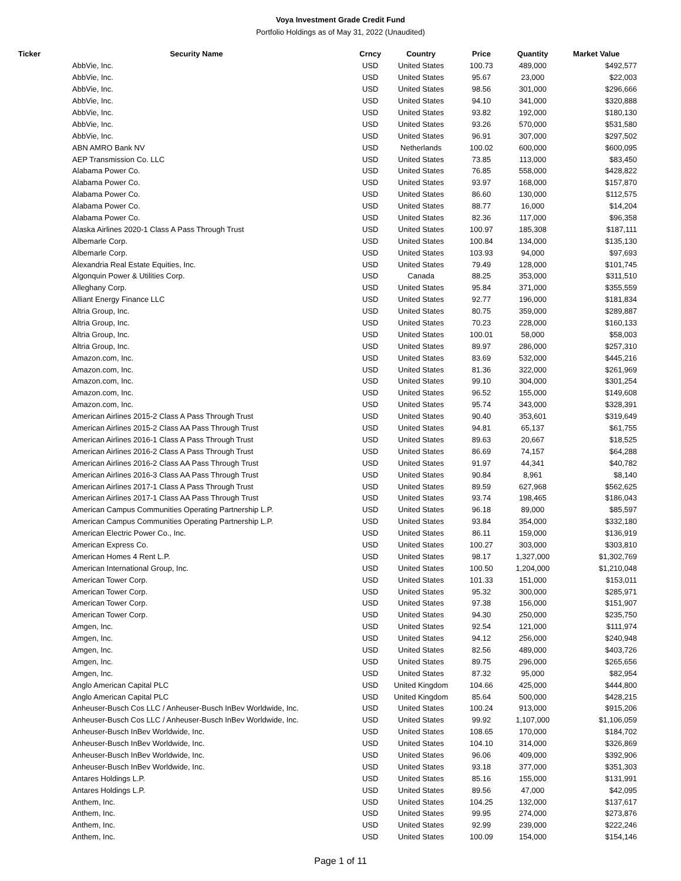Voya Investment Grade Credit Fund
Portfolio Holdings as of May 31, 2022 (Unaudited)
| Ticker | Security Name | Crncy | Country | Price | Quantity | Market Value |
| --- | --- | --- | --- | --- | --- | --- |
| | AbbVie, Inc. | USD | United States | 100.73 | 489,000 | $492,577 |
| | AbbVie, Inc. | USD | United States | 95.67 | 23,000 | $22,003 |
| | AbbVie, Inc. | USD | United States | 98.56 | 301,000 | $296,666 |
| | AbbVie, Inc. | USD | United States | 94.10 | 341,000 | $320,888 |
| | AbbVie, Inc. | USD | United States | 93.82 | 192,000 | $180,130 |
| | AbbVie, Inc. | USD | United States | 93.26 | 570,000 | $531,580 |
| | AbbVie, Inc. | USD | United States | 96.91 | 307,000 | $297,502 |
| | ABN AMRO Bank NV | USD | Netherlands | 100.02 | 600,000 | $600,095 |
| | AEP Transmission Co. LLC | USD | United States | 73.85 | 113,000 | $83,450 |
| | Alabama Power Co. | USD | United States | 76.85 | 558,000 | $428,822 |
| | Alabama Power Co. | USD | United States | 93.97 | 168,000 | $157,870 |
| | Alabama Power Co. | USD | United States | 86.60 | 130,000 | $112,575 |
| | Alabama Power Co. | USD | United States | 88.77 | 16,000 | $14,204 |
| | Alabama Power Co. | USD | United States | 82.36 | 117,000 | $96,358 |
| | Alaska Airlines 2020-1 Class A Pass Through Trust | USD | United States | 100.97 | 185,308 | $187,111 |
| | Albemarle Corp. | USD | United States | 100.84 | 134,000 | $135,130 |
| | Albemarle Corp. | USD | United States | 103.93 | 94,000 | $97,693 |
| | Alexandria Real Estate Equities, Inc. | USD | United States | 79.49 | 128,000 | $101,745 |
| | Algonquin Power & Utilities Corp. | USD | Canada | 88.25 | 353,000 | $311,510 |
| | Alleghany Corp. | USD | United States | 95.84 | 371,000 | $355,559 |
| | Alliant Energy Finance LLC | USD | United States | 92.77 | 196,000 | $181,834 |
| | Altria Group, Inc. | USD | United States | 80.75 | 359,000 | $289,887 |
| | Altria Group, Inc. | USD | United States | 70.23 | 228,000 | $160,133 |
| | Altria Group, Inc. | USD | United States | 100.01 | 58,000 | $58,003 |
| | Altria Group, Inc. | USD | United States | 89.97 | 286,000 | $257,310 |
| | Amazon.com, Inc. | USD | United States | 83.69 | 532,000 | $445,216 |
| | Amazon.com, Inc. | USD | United States | 81.36 | 322,000 | $261,969 |
| | Amazon.com, Inc. | USD | United States | 99.10 | 304,000 | $301,254 |
| | Amazon.com, Inc. | USD | United States | 96.52 | 155,000 | $149,608 |
| | Amazon.com, Inc. | USD | United States | 95.74 | 343,000 | $328,391 |
| | American Airlines 2015-2 Class A Pass Through Trust | USD | United States | 90.40 | 353,601 | $319,649 |
| | American Airlines 2015-2 Class AA Pass Through Trust | USD | United States | 94.81 | 65,137 | $61,755 |
| | American Airlines 2016-1 Class A Pass Through Trust | USD | United States | 89.63 | 20,667 | $18,525 |
| | American Airlines 2016-2 Class A Pass Through Trust | USD | United States | 86.69 | 74,157 | $64,288 |
| | American Airlines 2016-2 Class AA Pass Through Trust | USD | United States | 91.97 | 44,341 | $40,782 |
| | American Airlines 2016-3 Class AA Pass Through Trust | USD | United States | 90.84 | 8,961 | $8,140 |
| | American Airlines 2017-1 Class A Pass Through Trust | USD | United States | 89.59 | 627,968 | $562,625 |
| | American Airlines 2017-1 Class AA Pass Through Trust | USD | United States | 93.74 | 198,465 | $186,043 |
| | American Campus Communities Operating Partnership L.P. | USD | United States | 96.18 | 89,000 | $85,597 |
| | American Campus Communities Operating Partnership L.P. | USD | United States | 93.84 | 354,000 | $332,180 |
| | American Electric Power Co., Inc. | USD | United States | 86.11 | 159,000 | $136,919 |
| | American Express Co. | USD | United States | 100.27 | 303,000 | $303,810 |
| | American Homes 4 Rent L.P. | USD | United States | 98.17 | 1,327,000 | $1,302,769 |
| | American International Group, Inc. | USD | United States | 100.50 | 1,204,000 | $1,210,048 |
| | American Tower Corp. | USD | United States | 101.33 | 151,000 | $153,011 |
| | American Tower Corp. | USD | United States | 95.32 | 300,000 | $285,971 |
| | American Tower Corp. | USD | United States | 97.38 | 156,000 | $151,907 |
| | American Tower Corp. | USD | United States | 94.30 | 250,000 | $235,750 |
| | Amgen, Inc. | USD | United States | 92.54 | 121,000 | $111,974 |
| | Amgen, Inc. | USD | United States | 94.12 | 256,000 | $240,948 |
| | Amgen, Inc. | USD | United States | 82.56 | 489,000 | $403,726 |
| | Amgen, Inc. | USD | United States | 89.75 | 296,000 | $265,656 |
| | Amgen, Inc. | USD | United States | 87.32 | 95,000 | $82,954 |
| | Anglo American Capital PLC | USD | United Kingdom | 104.66 | 425,000 | $444,800 |
| | Anglo American Capital PLC | USD | United Kingdom | 85.64 | 500,000 | $428,215 |
| | Anheuser-Busch Cos LLC / Anheuser-Busch InBev Worldwide, Inc. | USD | United States | 100.24 | 913,000 | $915,206 |
| | Anheuser-Busch Cos LLC / Anheuser-Busch InBev Worldwide, Inc. | USD | United States | 99.92 | 1,107,000 | $1,106,059 |
| | Anheuser-Busch InBev Worldwide, Inc. | USD | United States | 108.65 | 170,000 | $184,702 |
| | Anheuser-Busch InBev Worldwide, Inc. | USD | United States | 104.10 | 314,000 | $326,869 |
| | Anheuser-Busch InBev Worldwide, Inc. | USD | United States | 96.06 | 409,000 | $392,906 |
| | Anheuser-Busch InBev Worldwide, Inc. | USD | United States | 93.18 | 377,000 | $351,303 |
| | Antares Holdings L.P. | USD | United States | 85.16 | 155,000 | $131,991 |
| | Antares Holdings L.P. | USD | United States | 89.56 | 47,000 | $42,095 |
| | Anthem, Inc. | USD | United States | 104.25 | 132,000 | $137,617 |
| | Anthem, Inc. | USD | United States | 99.95 | 274,000 | $273,876 |
| | Anthem, Inc. | USD | United States | 92.99 | 239,000 | $222,246 |
| | Anthem, Inc. | USD | United States | 100.09 | 154,000 | $154,146 |
Page 1 of 11